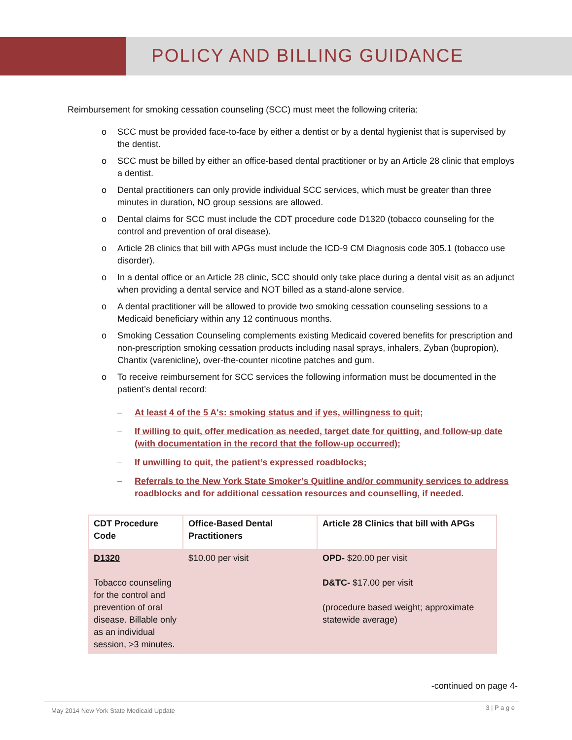POLICY AND BILLING GUIDANCE
Reimbursement for smoking cessation counseling (SCC) must meet the following criteria:
o SCC must be provided face-to-face by either a dentist or by a dental hygienist that is supervised by the dentist.
o SCC must be billed by either an office-based dental practitioner or by an Article 28 clinic that employs a dentist.
o Dental practitioners can only provide individual SCC services, which must be greater than three minutes in duration, NO group sessions are allowed.
o Dental claims for SCC must include the CDT procedure code D1320 (tobacco counseling for the control and prevention of oral disease).
o Article 28 clinics that bill with APGs must include the ICD-9 CM Diagnosis code 305.1 (tobacco use disorder).
o In a dental office or an Article 28 clinic, SCC should only take place during a dental visit as an adjunct when providing a dental service and NOT billed as a stand-alone service.
o A dental practitioner will be allowed to provide two smoking cessation counseling sessions to a Medicaid beneficiary within any 12 continuous months.
o Smoking Cessation Counseling complements existing Medicaid covered benefits for prescription and non-prescription smoking cessation products including nasal sprays, inhalers, Zyban (bupropion), Chantix (varenicline), over-the-counter nicotine patches and gum.
o To receive reimbursement for SCC services the following information must be documented in the patient’s dental record:
– At least 4 of the 5 A's: smoking status and if yes, willingness to quit;
– If willing to quit, offer medication as needed, target date for quitting, and follow-up date (with documentation in the record that the follow-up occurred);
– If unwilling to quit, the patient’s expressed roadblocks;
– Referrals to the New York State Smoker’s Quitline and/or community services to address roadblocks and for additional cessation resources and counselling, if needed.
| CDT Procedure Code | Office-Based Dental Practitioners | Article 28 Clinics that bill with APGs |
| --- | --- | --- |
| D1320 Tobacco counseling for the control and prevention of oral disease. Billable only as an individual session, >3 minutes. | $10.00 per visit | OPD- $20.00 per visit D&TC- $17.00 per visit (procedure based weight; approximate statewide average) |
-continued on page 4-
3 | P a g e
May 2014 New York State Medicaid Update